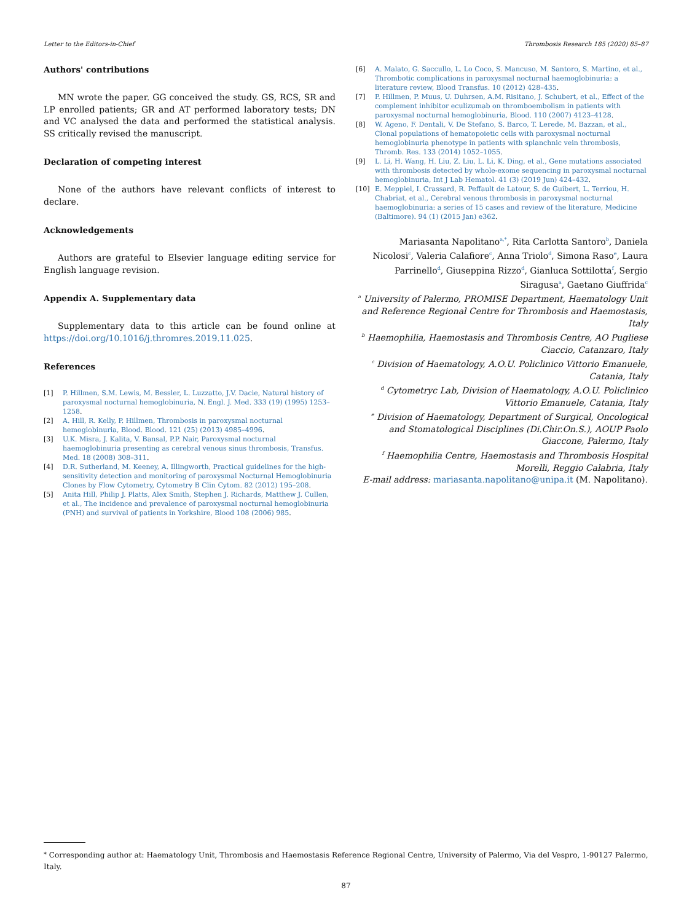Letter to the Editors-in-Chief Thrombosis Research 185 (2020) 85–87
Authors' contributions
MN wrote the paper. GG conceived the study. GS, RCS, SR and LP enrolled patients; GR and AT performed laboratory tests; DN and VC analysed the data and performed the statistical analysis. SS critically revised the manuscript.
Declaration of competing interest
None of the authors have relevant conflicts of interest to declare.
Acknowledgements
Authors are grateful to Elsevier language editing service for English language revision.
Appendix A. Supplementary data
Supplementary data to this article can be found online at https://doi.org/10.1016/j.thromres.2019.11.025.
References
[1] P. Hillmen, S.M. Lewis, M. Bessler, L. Luzzatto, J.V. Dacie, Natural history of paroxysmal nocturnal hemoglobinuria, N. Engl. J. Med. 333 (19) (1995) 1253–1258.
[2] A. Hill, R. Kelly, P. Hillmen, Thrombosis in paroxysmal nocturnal hemoglobinuria, Blood. Blood. 121 (25) (2013) 4985–4996.
[3] U.K. Misra, J. Kalita, V. Bansal, P.P. Nair, Paroxysmal nocturnal haemoglobinuria presenting as cerebral venous sinus thrombosis, Transfus. Med. 18 (2008) 308–311.
[4] D.R. Sutherland, M. Keeney, A. Illingworth, Practical guidelines for the high-sensitivity detection and monitoring of paroxysmal Nocturnal Hemoglobinuria Clones by Flow Cytometry, Cytometry B Clin Cytom. 82 (2012) 195–208.
[5] Anita Hill, Philip J. Platts, Alex Smith, Stephen J. Richards, Matthew J. Cullen, et al., The incidence and prevalence of paroxysmal nocturnal hemoglobinuria (PNH) and survival of patients in Yorkshire, Blood 108 (2006) 985.
[6] A. Malato, G. Saccullo, L. Lo Coco, S. Mancuso, M. Santoro, S. Martino, et al., Thrombotic complications in paroxysmal nocturnal haemoglobinuria: a literature review, Blood Transfus. 10 (2012) 428–435.
[7] P. Hillmen, P. Muus, U. Duhrsen, A.M. Risitano, J. Schubert, et al., Effect of the complement inhibitor eculizumab on thromboembolism in patients with paroxysmal nocturnal hemoglobinuria, Blood. 110 (2007) 4123–4128.
[8] W. Ageno, F. Dentali, V. De Stefano, S. Barco, T. Lerede, M. Bazzan, et al., Clonal populations of hematopoietic cells with paroxysmal nocturnal hemoglobinuria phenotype in patients with splanchnic vein thrombosis, Thromb. Res. 133 (2014) 1052–1055.
[9] L. Li, H. Wang, H. Liu, Z. Liu, L. Li, K. Ding, et al., Gene mutations associated with thrombosis detected by whole-exome sequencing in paroxysmal nocturnal hemoglobinuria, Int J Lab Hematol. 41 (3) (2019 Jun) 424–432.
[10] E. Meppiel, I. Crassard, R. Peffault de Latour, S. de Guibert, L. Terriou, H. Chabriat, et al., Cerebral venous thrombosis in paroxysmal nocturnal haemoglobinuria: a series of 15 cases and review of the literature, Medicine (Baltimore). 94 (1) (2015 Jan) e362.
Mariasanta Napolitano<sup>a,*</sup>, Rita Carlotta Santoro<sup>b</sup>, Daniela Nicolosi<sup>c</sup>, Valeria Calafiore<sup>c</sup>, Anna Triolo<sup>d</sup>, Simona Raso<sup>e</sup>, Laura Parrinello<sup>d</sup>, Giuseppina Rizzo<sup>d</sup>, Gianluca Sottilotta<sup>f</sup>, Sergio Siragusa<sup>a</sup>, Gaetano Giuffrida<sup>c</sup>
<sup>a</sup> University of Palermo, PROMISE Department, Haematology Unit and Reference Regional Centre for Thrombosis and Haemostasis, Italy
<sup>b</sup> Haemophilia, Haemostasis and Thrombosis Centre, AO Pugliese Ciaccio, Catanzaro, Italy
<sup>c</sup> Division of Haematology, A.O.U. Policlinico Vittorio Emanuele, Catania, Italy
<sup>d</sup> Cytometryc Lab, Division of Haematology, A.O.U. Policlinico Vittorio Emanuele, Catania, Italy
<sup>e</sup> Division of Haematology, Department of Surgical, Oncological and Stomatological Disciplines (Di.Chir.On.S.), AOUP Paolo Giaccone, Palermo, Italy
<sup>f</sup> Haemophilia Centre, Haemostasis and Thrombosis Hospital Morelli, Reggio Calabria, Italy
E-mail address: mariasanta.napolitano@unipa.it (M. Napolitano).
<sup>⁎</sup> Corresponding author at: Haematology Unit, Thrombosis and Haemostasis Reference Regional Centre, University of Palermo, Via del Vespro, 1-90127 Palermo, Italy.
87